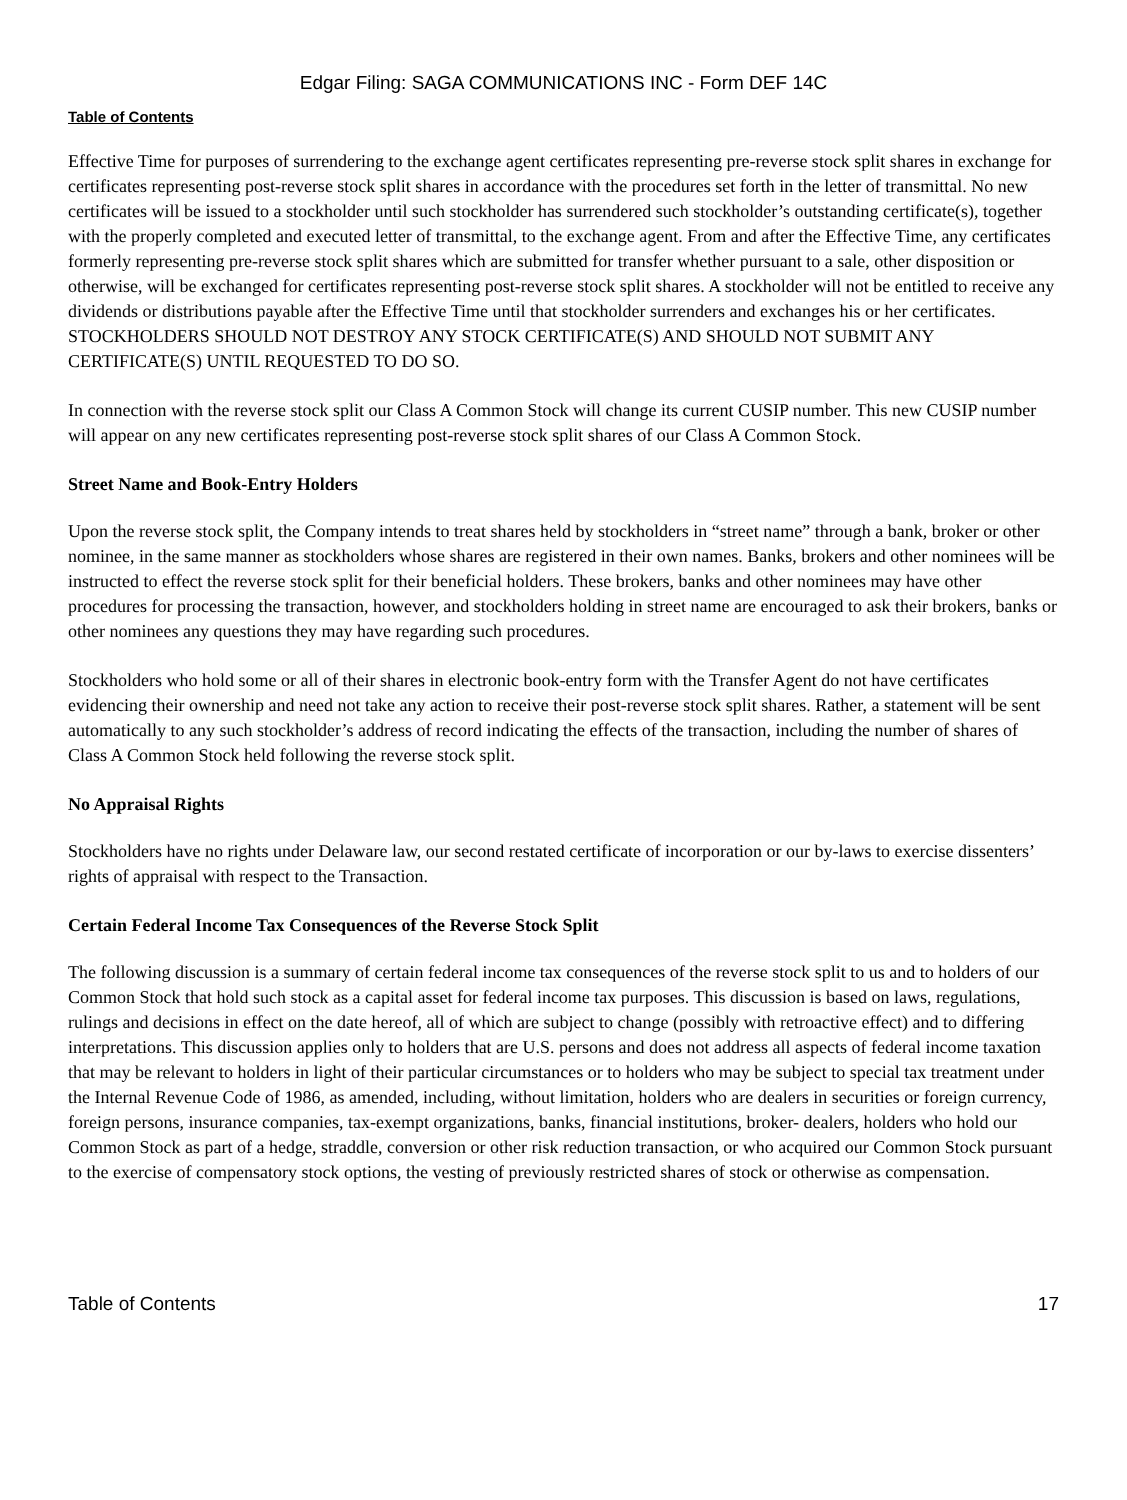Edgar Filing: SAGA COMMUNICATIONS INC - Form DEF 14C
Table of Contents
Effective Time for purposes of surrendering to the exchange agent certificates representing pre-reverse stock split shares in exchange for certificates representing post-reverse stock split shares in accordance with the procedures set forth in the letter of transmittal. No new certificates will be issued to a stockholder until such stockholder has surrendered such stockholder’s outstanding certificate(s), together with the properly completed and executed letter of transmittal, to the exchange agent. From and after the Effective Time, any certificates formerly representing pre-reverse stock split shares which are submitted for transfer whether pursuant to a sale, other disposition or otherwise, will be exchanged for certificates representing post-reverse stock split shares. A stockholder will not be entitled to receive any dividends or distributions payable after the Effective Time until that stockholder surrenders and exchanges his or her certificates. STOCKHOLDERS SHOULD NOT DESTROY ANY STOCK CERTIFICATE(S) AND SHOULD NOT SUBMIT ANY CERTIFICATE(S) UNTIL REQUESTED TO DO SO.
In connection with the reverse stock split our Class A Common Stock will change its current CUSIP number. This new CUSIP number will appear on any new certificates representing post-reverse stock split shares of our Class A Common Stock.
Street Name and Book-Entry Holders
Upon the reverse stock split, the Company intends to treat shares held by stockholders in “street name” through a bank, broker or other nominee, in the same manner as stockholders whose shares are registered in their own names. Banks, brokers and other nominees will be instructed to effect the reverse stock split for their beneficial holders. These brokers, banks and other nominees may have other procedures for processing the transaction, however, and stockholders holding in street name are encouraged to ask their brokers, banks or other nominees any questions they may have regarding such procedures.
Stockholders who hold some or all of their shares in electronic book-entry form with the Transfer Agent do not have certificates evidencing their ownership and need not take any action to receive their post-reverse stock split shares. Rather, a statement will be sent automatically to any such stockholder’s address of record indicating the effects of the transaction, including the number of shares of Class A Common Stock held following the reverse stock split.
No Appraisal Rights
Stockholders have no rights under Delaware law, our second restated certificate of incorporation or our by-laws to exercise dissenters’ rights of appraisal with respect to the Transaction.
Certain Federal Income Tax Consequences of the Reverse Stock Split
The following discussion is a summary of certain federal income tax consequences of the reverse stock split to us and to holders of our Common Stock that hold such stock as a capital asset for federal income tax purposes. This discussion is based on laws, regulations, rulings and decisions in effect on the date hereof, all of which are subject to change (possibly with retroactive effect) and to differing interpretations. This discussion applies only to holders that are U.S. persons and does not address all aspects of federal income taxation that may be relevant to holders in light of their particular circumstances or to holders who may be subject to special tax treatment under the Internal Revenue Code of 1986, as amended, including, without limitation, holders who are dealers in securities or foreign currency, foreign persons, insurance companies, tax-exempt organizations, banks, financial institutions, broker- dealers, holders who hold our Common Stock as part of a hedge, straddle, conversion or other risk reduction transaction, or who acquired our Common Stock pursuant to the exercise of compensatory stock options, the vesting of previously restricted shares of stock or otherwise as compensation.
Table of Contents 17